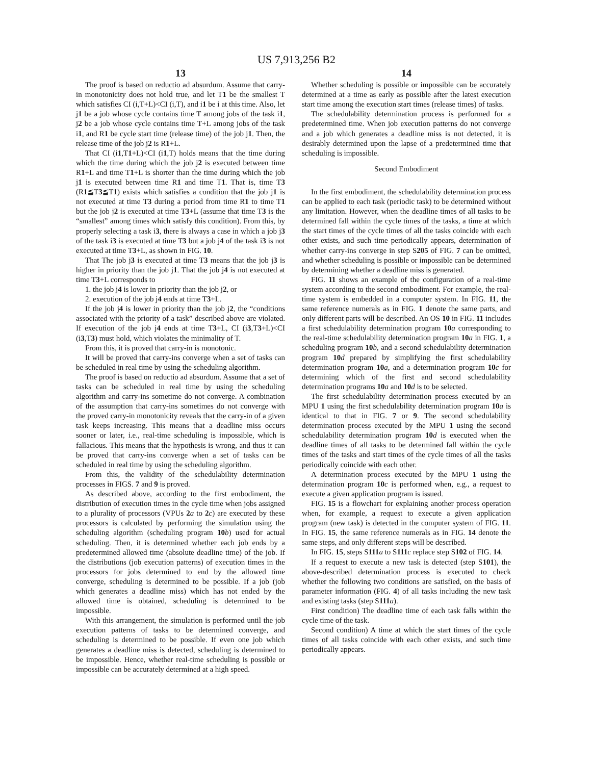US 7,913,256 B2
13
The proof is based on reductio ad absurdum. Assume that carry-in monotonicity does not hold true, and let T1 be the smallest T which satisfies CI (i,T+L)<CI (i,T), and i1 be i at this time. Also, let j1 be a job whose cycle contains time T among jobs of the task i1, j2 be a job whose cycle contains time T+L among jobs of the task i1, and R1 be cycle start time (release time) of the job j1. Then, the release time of the job j2 is R1+L.
That CI (i1,T1+L)<CI (i1,T) holds means that the time during which the time during which the job j2 is executed between time R1+L and time T1+L is shorter than the time during which the job j1 is executed between time R1 and time T1. That is, time T3 (R1≦T3≦T1) exists which satisfies a condition that the job j1 is not executed at time T3 during a period from time R1 to time T1 but the job j2 is executed at time T3+L (assume that time T3 is the “smallest” among times which satisfy this condition). From this, by properly selecting a task i3, there is always a case in which a job j3 of the task i3 is executed at time T3 but a job j4 of the task i3 is not executed at time T3+L, as shown in FIG. 10.
That The job j3 is executed at time T3 means that the job j3 is higher in priority than the job j1. That the job j4 is not executed at time T3+L corresponds to
1. the job j4 is lower in priority than the job j2, or
2. execution of the job j4 ends at time T3+L.
If the job j4 is lower in priority than the job j2, the “conditions associated with the priority of a task” described above are violated. If execution of the job j4 ends at time T3+L, CI (i3,T3+L)<CI (i3,T3) must hold, which violates the minimality of T.
From this, it is proved that carry-in is monotonic.
It will be proved that carry-ins converge when a set of tasks can be scheduled in real time by using the scheduling algorithm.
The proof is based on reductio ad absurdum. Assume that a set of tasks can be scheduled in real time by using the scheduling algorithm and carry-ins sometime do not converge. A combination of the assumption that carry-ins sometimes do not converge with the proved carry-in monotonicity reveals that the carry-in of a given task keeps increasing. This means that a deadline miss occurs sooner or later, i.e., real-time scheduling is impossible, which is fallacious. This means that the hypothesis is wrong, and thus it can be proved that carry-ins converge when a set of tasks can be scheduled in real time by using the scheduling algorithm.
From this, the validity of the schedulability determination processes in FIGS. 7 and 9 is proved.
As described above, according to the first embodiment, the distribution of execution times in the cycle time when jobs assigned to a plurality of processors (VPUs 2 a to 2 c) are executed by these processors is calculated by performing the simulation using the scheduling algorithm (scheduling program 10 b) used for actual scheduling. Then, it is determined whether each job ends by a predetermined allowed time (absolute deadline time) of the job. If the distributions (job execution patterns) of execution times in the processors for jobs determined to end by the allowed time converge, scheduling is determined to be possible. If a job (job which generates a deadline miss) which has not ended by the allowed time is obtained, scheduling is determined to be impossible.
With this arrangement, the simulation is performed until the job execution patterns of tasks to be determined converge, and scheduling is determined to be possible. If even one job which generates a deadline miss is detected, scheduling is determined to be impossible. Hence, whether real-time scheduling is possible or impossible can be accurately determined at a high speed.
14
Whether scheduling is possible or impossible can be accurately determined at a time as early as possible after the latest execution start time among the execution start times (release times) of tasks.
The schedulability determination process is performed for a predetermined time. When job execution patterns do not converge and a job which generates a deadline miss is not detected, it is desirably determined upon the lapse of a predetermined time that scheduling is impossible.
Second Embodiment
In the first embodiment, the schedulability determination process can be applied to each task (periodic task) to be determined without any limitation. However, when the deadline times of all tasks to be determined fall within the cycle times of the tasks, a time at which the start times of the cycle times of all the tasks coincide with each other exists, and such time periodically appears, determination of whether carry-ins converge in step S205 of FIG. 7 can be omitted, and whether scheduling is possible or impossible can be determined by determining whether a deadline miss is generated.
FIG. 11 shows an example of the configuration of a real-time system according to the second embodiment. For example, the real-time system is embedded in a computer system. In FIG. 11, the same reference numerals as in FIG. 1 denote the same parts, and only different parts will be described. An OS 10 in FIG. 11 includes a first schedulability determination program 10 a corresponding to the real-time schedulability determination program 10 a in FIG. 1, a scheduling program 10 b, and a second schedulability determination program 10 d prepared by simplifying the first schedulability determination program 10 a, and a determination program 10 c for determining which of the first and second schedulability determination programs 10 a and 10 d is to be selected.
The first schedulability determination process executed by an MPU 1 using the first schedulability determination program 10 a is identical to that in FIG. 7 or 9. The second schedulability determination process executed by the MPU 1 using the second schedulability determination program 10 d is executed when the deadline times of all tasks to be determined fall within the cycle times of the tasks and start times of the cycle times of all the tasks periodically coincide with each other.
A determination process executed by the MPU 1 using the determination program 10 c is performed when, e.g., a request to execute a given application program is issued.
FIG. 15 is a flowchart for explaining another process operation when, for example, a request to execute a given application program (new task) is detected in the computer system of FIG. 11. In FIG. 15, the same reference numerals as in FIG. 14 denote the same steps, and only different steps will be described.
In FIG. 15, steps S111 a to S111 c replace step S102 of FIG. 14.
If a request to execute a new task is detected (step S101), the above-described determination process is executed to check whether the following two conditions are satisfied, on the basis of parameter information (FIG. 4) of all tasks including the new task and existing tasks (step S111 a).
First condition) The deadline time of each task falls within the cycle time of the task.
Second condition) A time at which the start times of the cycle times of all tasks coincide with each other exists, and such time periodically appears.